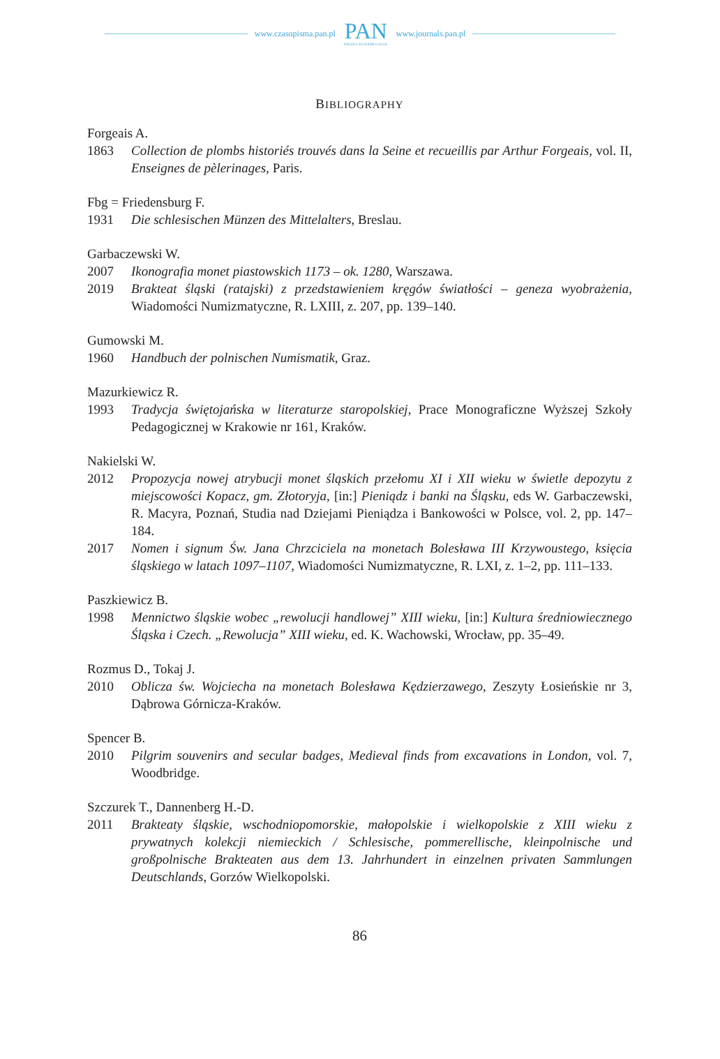www.czasopisma.pan.pl
PAN
POLSKA AKADEMIA NAUK
www.journals.pan.pl
BIBLIOGRAPHY
Forgeais A.
1863 Collection de plombs historiés trouvés dans la Seine et recueillis par Arthur Forgeais, vol. II, Enseignes de pèlerinages, Paris.
Fbg = Friedensburg F.
1931 Die schlesischen Münzen des Mittelalters, Breslau.
Garbaczewski W.
2007 Ikonografia monet piastowskich 1173 – ok. 1280, Warszawa.
2019 Brakteat śląski (ratajski) z przedstawieniem kręgów światłości – geneza wyobrażenia, Wiadomości Numizmatyczne, R. LXIII, z. 207, pp. 139–140.
Gumowski M.
1960 Handbuch der polnischen Numismatik, Graz.
Mazurkiewicz R.
1993 Tradycja świętojańska w literaturze staropolskiej, Prace Monograficzne Wyższej Szkoły Pedagogicznej w Krakowie nr 161, Kraków.
Nakielski W.
2012 Propozycja nowej atrybucji monet śląskich przełomu XI i XII wieku w świetle depozytu z miejscowości Kopacz, gm. Złotoryja, [in:] Pieniądz i banki na Śląsku, eds W. Garba­czewski, R. Macyra, Poznań, Studia nad Dziejami Pieniądza i Bankowości w Polsce, vol. 2, pp. 147–184.
2017 Nomen i signum Św. Jana Chrzciciela na monetach Bolesława III Krzywoustego, księcia śląskiego w latach 1097–1107, Wiadomości Numizmatyczne, R. LXI, z. 1–2, pp. 111–133.
Paszkiewicz B.
1998 Mennictwo śląskie wobec „rewolucji handlowej” XIII wieku, [in:] Kultura średniowiecznego Śląska i Czech. „Rewolucja” XIII wieku, ed. K. Wachowski, Wrocław, pp. 35–49.
Rozmus D., Tokaj J.
2010 Oblicza św. Wojciecha na monetach Bolesława Kędzierzawego, Zeszyty Łosieńskie nr 3, Dąbrowa Górnicza-Kraków.
Spencer B.
2010 Pilgrim souvenirs and secular badges, Medieval finds from excavations in London, vol. 7, Woodbridge.
Szczurek T., Dannenberg H.-D.
2011 Brakteaty śląskie, wschodniopomorskie, małopolskie i wielkopolskie z XIII wieku z prywatnych kolekcji niemieckich / Schlesische, pommerellische, kleinpolnische und großpolnische Brakteaten aus dem 13. Jahrhundert in einzelnen privaten Sammlungen Deutschlands, Gorzów Wielkopolski.
86